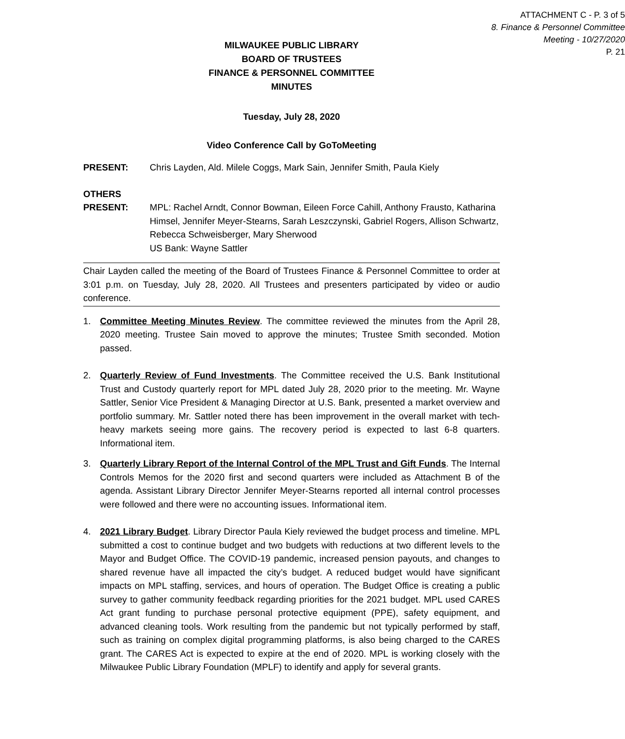ATTACHMENT C - P. 3 of 5
8. Finance & Personnel Committee
Meeting - 10/27/2020
P. 21
MILWAUKEE PUBLIC LIBRARY
BOARD OF TRUSTEES
FINANCE & PERSONNEL COMMITTEE
MINUTES
Tuesday, July 28, 2020
Video Conference Call by GoToMeeting
PRESENT: Chris Layden, Ald. Milele Coggs, Mark Sain, Jennifer Smith, Paula Kiely
OTHERS
PRESENT:
MPL: Rachel Arndt, Connor Bowman, Eileen Force Cahill, Anthony Frausto, Katharina Himsel, Jennifer Meyer-Stearns, Sarah Leszczynski, Gabriel Rogers, Allison Schwartz, Rebecca Schweisberger, Mary Sherwood
US Bank: Wayne Sattler
Chair Layden called the meeting of the Board of Trustees Finance & Personnel Committee to order at 3:01 p.m. on Tuesday, July 28, 2020. All Trustees and presenters participated by video or audio conference.
1. Committee Meeting Minutes Review. The committee reviewed the minutes from the April 28, 2020 meeting. Trustee Sain moved to approve the minutes; Trustee Smith seconded. Motion passed.
2. Quarterly Review of Fund Investments. The Committee received the U.S. Bank Institutional Trust and Custody quarterly report for MPL dated July 28, 2020 prior to the meeting. Mr. Wayne Sattler, Senior Vice President & Managing Director at U.S. Bank, presented a market overview and portfolio summary. Mr. Sattler noted there has been improvement in the overall market with tech-heavy markets seeing more gains. The recovery period is expected to last 6-8 quarters. Informational item.
3. Quarterly Library Report of the Internal Control of the MPL Trust and Gift Funds. The Internal Controls Memos for the 2020 first and second quarters were included as Attachment B of the agenda. Assistant Library Director Jennifer Meyer-Stearns reported all internal control processes were followed and there were no accounting issues. Informational item.
4. 2021 Library Budget. Library Director Paula Kiely reviewed the budget process and timeline. MPL submitted a cost to continue budget and two budgets with reductions at two different levels to the Mayor and Budget Office. The COVID-19 pandemic, increased pension payouts, and changes to shared revenue have all impacted the city’s budget. A reduced budget would have significant impacts on MPL staffing, services, and hours of operation. The Budget Office is creating a public survey to gather community feedback regarding priorities for the 2021 budget. MPL used CARES Act grant funding to purchase personal protective equipment (PPE), safety equipment, and advanced cleaning tools. Work resulting from the pandemic but not typically performed by staff, such as training on complex digital programming platforms, is also being charged to the CARES grant. The CARES Act is expected to expire at the end of 2020. MPL is working closely with the Milwaukee Public Library Foundation (MPLF) to identify and apply for several grants.